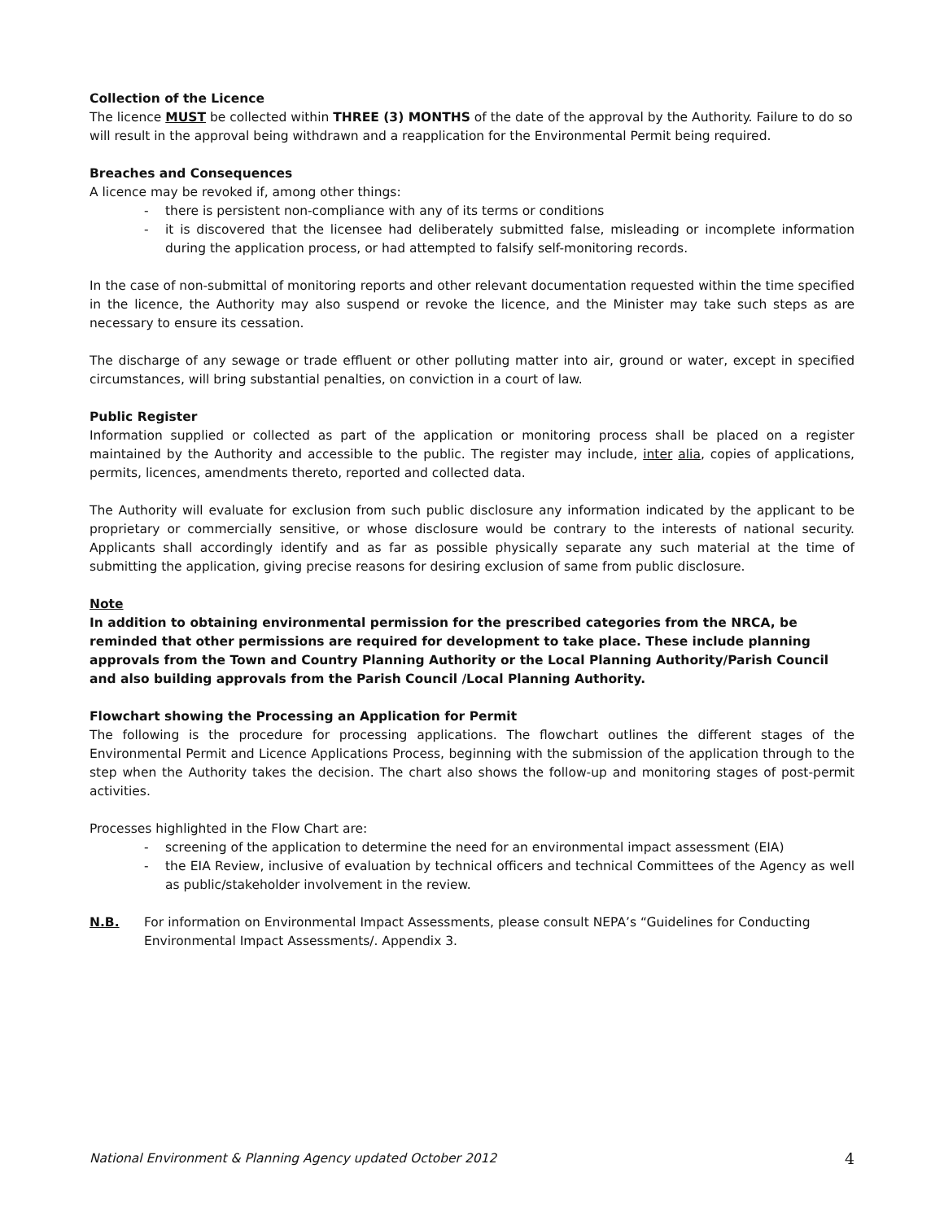Collection of the Licence
The licence MUST be collected within THREE (3) MONTHS of the date of the approval by the Authority. Failure to do so will result in the approval being withdrawn and a reapplication for the Environmental Permit being required.
Breaches and Consequences
A licence may be revoked if, among other things:
- there is persistent non-compliance with any of its terms or conditions
- it is discovered that the licensee had deliberately submitted false, misleading or incomplete information during the application process, or had attempted to falsify self-monitoring records.
In the case of non-submittal of monitoring reports and other relevant documentation requested within the time specified in the licence, the Authority may also suspend or revoke the licence, and the Minister may take such steps as are necessary to ensure its cessation.
The discharge of any sewage or trade effluent or other polluting matter into air, ground or water, except in specified circumstances, will bring substantial penalties, on conviction in a court of law.
Public Register
Information supplied or collected as part of the application or monitoring process shall be placed on a register maintained by the Authority and accessible to the public. The register may include, inter alia, copies of applications, permits, licences, amendments thereto, reported and collected data.
The Authority will evaluate for exclusion from such public disclosure any information indicated by the applicant to be proprietary or commercially sensitive, or whose disclosure would be contrary to the interests of national security. Applicants shall accordingly identify and as far as possible physically separate any such material at the time of submitting the application, giving precise reasons for desiring exclusion of same from public disclosure.
Note
In addition to obtaining environmental permission for the prescribed categories from the NRCA, be reminded that other permissions are required for development to take place. These include planning approvals from the Town and Country Planning Authority or the Local Planning Authority/Parish Council and also building approvals from the Parish Council /Local Planning Authority.
Flowchart showing the Processing an Application for Permit
The following is the procedure for processing applications. The flowchart outlines the different stages of the Environmental Permit and Licence Applications Process, beginning with the submission of the application through to the step when the Authority takes the decision. The chart also shows the follow-up and monitoring stages of post-permit activities.
Processes highlighted in the Flow Chart are:
- screening of the application to determine the need for an environmental impact assessment (EIA)
- the EIA Review, inclusive of evaluation by technical officers and technical Committees of the Agency as well as public/stakeholder involvement in the review.
N.B. For information on Environmental Impact Assessments, please consult NEPA’s “Guidelines for Conducting Environmental Impact Assessments/. Appendix 3.
National Environment & Planning Agency updated October 2012 4